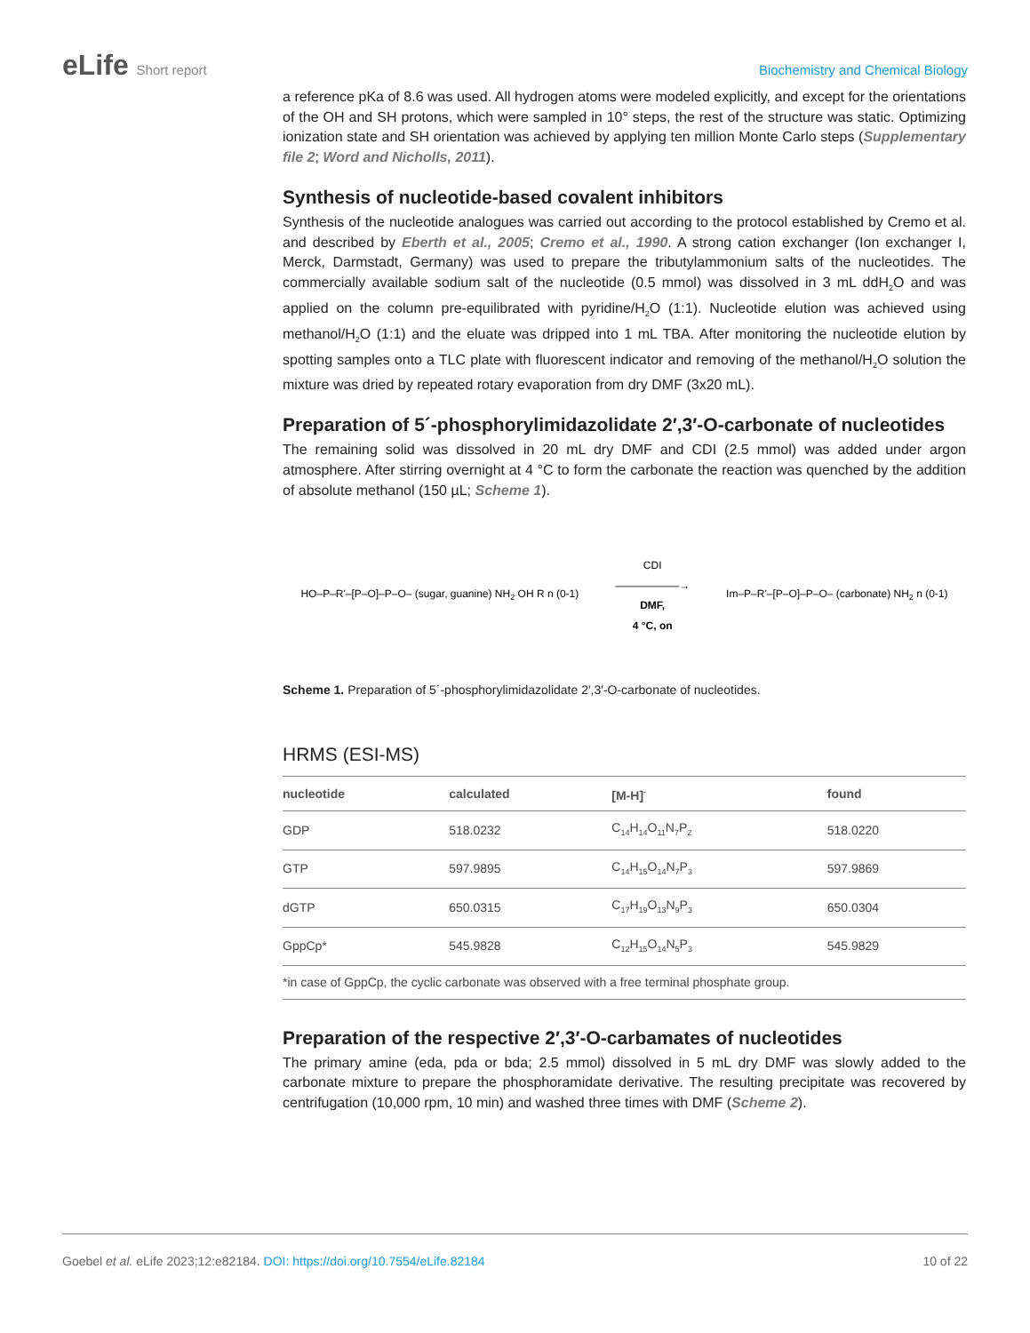eLife Short report Biochemistry and Chemical Biology
a reference pKa of 8.6 was used. All hydrogen atoms were modeled explicitly, and except for the orientations of the OH and SH protons, which were sampled in 10° steps, the rest of the structure was static. Optimizing ionization state and SH orientation was achieved by applying ten million Monte Carlo steps (Supplementary file 2; Word and Nicholls, 2011).
Synthesis of nucleotide-based covalent inhibitors
Synthesis of the nucleotide analogues was carried out according to the protocol established by Cremo et al. and described by Eberth et al., 2005; Cremo et al., 1990. A strong cation exchanger (Ion exchanger I, Merck, Darmstadt, Germany) was used to prepare the tributylammonium salts of the nucleotides. The commercially available sodium salt of the nucleotide (0.5 mmol) was dissolved in 3 mL ddH<sub>2</sub>O and was applied on the column pre-equilibrated with pyridine/H<sub>2</sub>O (1:1). Nucleotide elution was achieved using methanol/H<sub>2</sub>O (1:1) and the eluate was dripped into 1 mL TBA. After monitoring the nucleotide elution by spotting samples onto a TLC plate with fluorescent indicator and removing of the methanol/H<sub>2</sub>O solution the mixture was dried by repeated rotary evaporation from dry DMF (3x20 mL).
Preparation of 5´-phosphorylimidazolidate 2′,3′-O-carbonate of nucleotides
The remaining solid was dissolved in 20 mL dry DMF and CDI (2.5 mmol) was added under argon atmosphere. After stirring overnight at 4 °C to form the carbonate the reaction was quenched by the addition of absolute methanol (150 µL; Scheme 1).
HO–P–R'–[P–O]–P–O– (sugar, guanine) NH<sub>2</sub> OH R n (0-1)
CDI
——————→
DMF,
4 °C, on
Im–P–R'–[P–O]–P–O– (carbonate) NH<sub>2</sub> n (0-1)
Scheme 1. Preparation of 5´-phosphorylimidazolidate 2′,3′-O-carbonate of nucleotides.
HRMS (ESI-MS)
| nucleotide | calculated | [M-H]<sup>-</sup> | found |
| --- | --- | --- | --- |
| GDP | 518.0232 | C<sub>14</sub>H<sub>14</sub>O<sub>11</sub>N<sub>7</sub>P<sub>2</sub> | 518.0220 |
| GTP | 597.9895 | C<sub>14</sub>H<sub>15</sub>O<sub>14</sub>N<sub>7</sub>P<sub>3</sub> | 597.9869 |
| dGTP | 650.0315 | C<sub>17</sub>H<sub>19</sub>O<sub>13</sub>N<sub>9</sub>P<sub>3</sub> | 650.0304 |
| GppCp* | 545.9828 | C<sub>12</sub>H<sub>15</sub>O<sub>14</sub>N<sub>5</sub>P<sub>3</sub> | 545.9829 |
| *in case of GppCp, the cyclic carbonate was observed with a free terminal phosphate group. | | | |
Preparation of the respective 2′,3′-O-carbamates of nucleotides
The primary amine (eda, pda or bda; 2.5 mmol) dissolved in 5 mL dry DMF was slowly added to the carbonate mixture to prepare the phosphoramidate derivative. The resulting precipitate was recovered by centrifugation (10,000 rpm, 10 min) and washed three times with DMF (Scheme 2).
Goebel et al. eLife 2023;12:e82184. DOI: https://doi.org/10.7554/eLife.82184
10 of 22